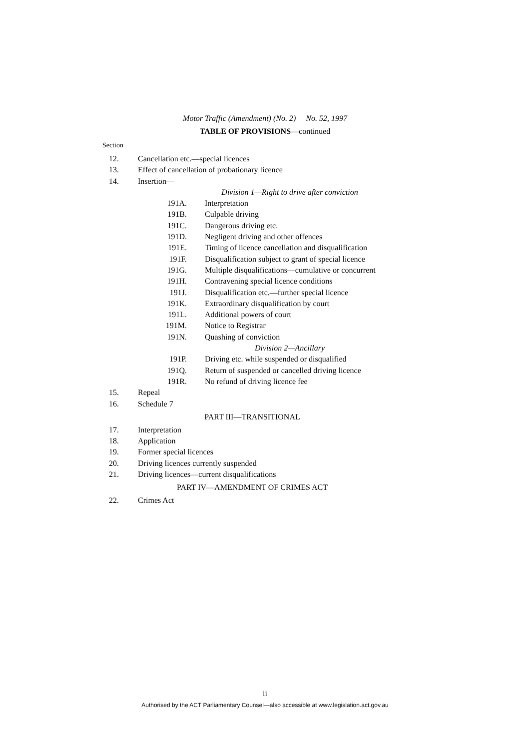Motor Traffic (Amendment) (No. 2) No. 52, 1997
TABLE OF PROVISIONS—continued
Section
12. Cancellation etc.—special licences
13. Effect of cancellation of probationary licence
14. Insertion—
Division 1—Right to drive after conviction
191A. Interpretation
191B. Culpable driving
191C. Dangerous driving etc.
191D. Negligent driving and other offences
191E. Timing of licence cancellation and disqualification
191F. Disqualification subject to grant of special licence
191G. Multiple disqualifications—cumulative or concurrent
191H. Contravening special licence conditions
191J. Disqualification etc.—further special licence
191K. Extraordinary disqualification by court
191L. Additional powers of court
191M. Notice to Registrar
191N. Quashing of conviction
Division 2—Ancillary
191P. Driving etc. while suspended or disqualified
191Q. Return of suspended or cancelled driving licence
191R. No refund of driving licence fee
15. Repeal
16. Schedule 7
PART III—TRANSITIONAL
17. Interpretation
18. Application
19. Former special licences
20. Driving licences currently suspended
21. Driving licences—current disqualifications
PART IV—AMENDMENT OF CRIMES ACT
22. Crimes Act
ii
Authorised by the ACT Parliamentary Counsel—also accessible at www.legislation.act.gov.au